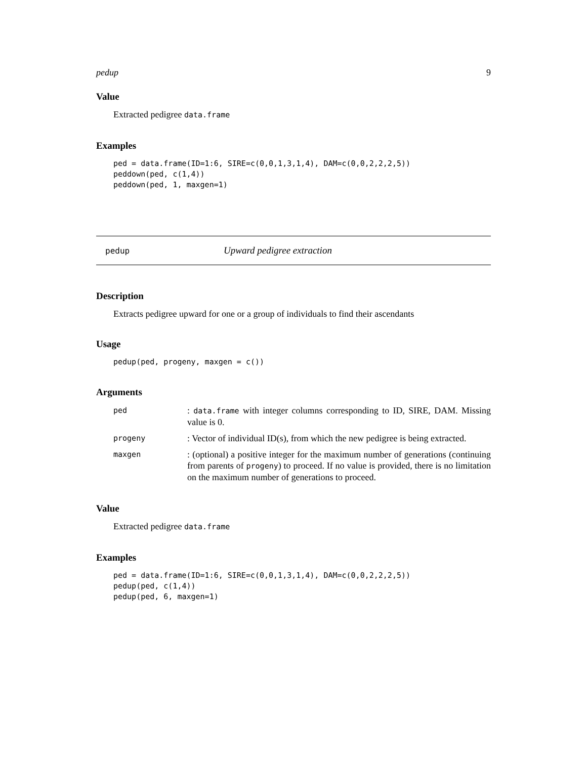pedup 9
Value
Extracted pedigree data.frame
Examples
ped = data.frame(ID=1:6, SIRE=c(0,0,1,3,1,4), DAM=c(0,0,2,2,2,5))
peddown(ped, c(1,4))
peddown(ped, 1, maxgen=1)
pedup Upward pedigree extraction
Description
Extracts pedigree upward for one or a group of individuals to find their ascendants
Usage
pedup(ped, progeny, maxgen = c())
Arguments
| ped | : data.frame with integer columns corresponding to ID, SIRE, DAM. Missing value is 0. |
| progeny | : Vector of individual ID(s), from which the new pedigree is being extracted. |
| maxgen | : (optional) a positive integer for the maximum number of generations (continuing from parents of progeny ) to proceed. If no value is provided, there is no limitation on the maximum number of generations to proceed. |
Value
Extracted pedigree data.frame
Examples
ped = data.frame(ID=1:6, SIRE=c(0,0,1,3,1,4), DAM=c(0,0,2,2,2,5))
pedup(ped, c(1,4))
pedup(ped, 6, maxgen=1)